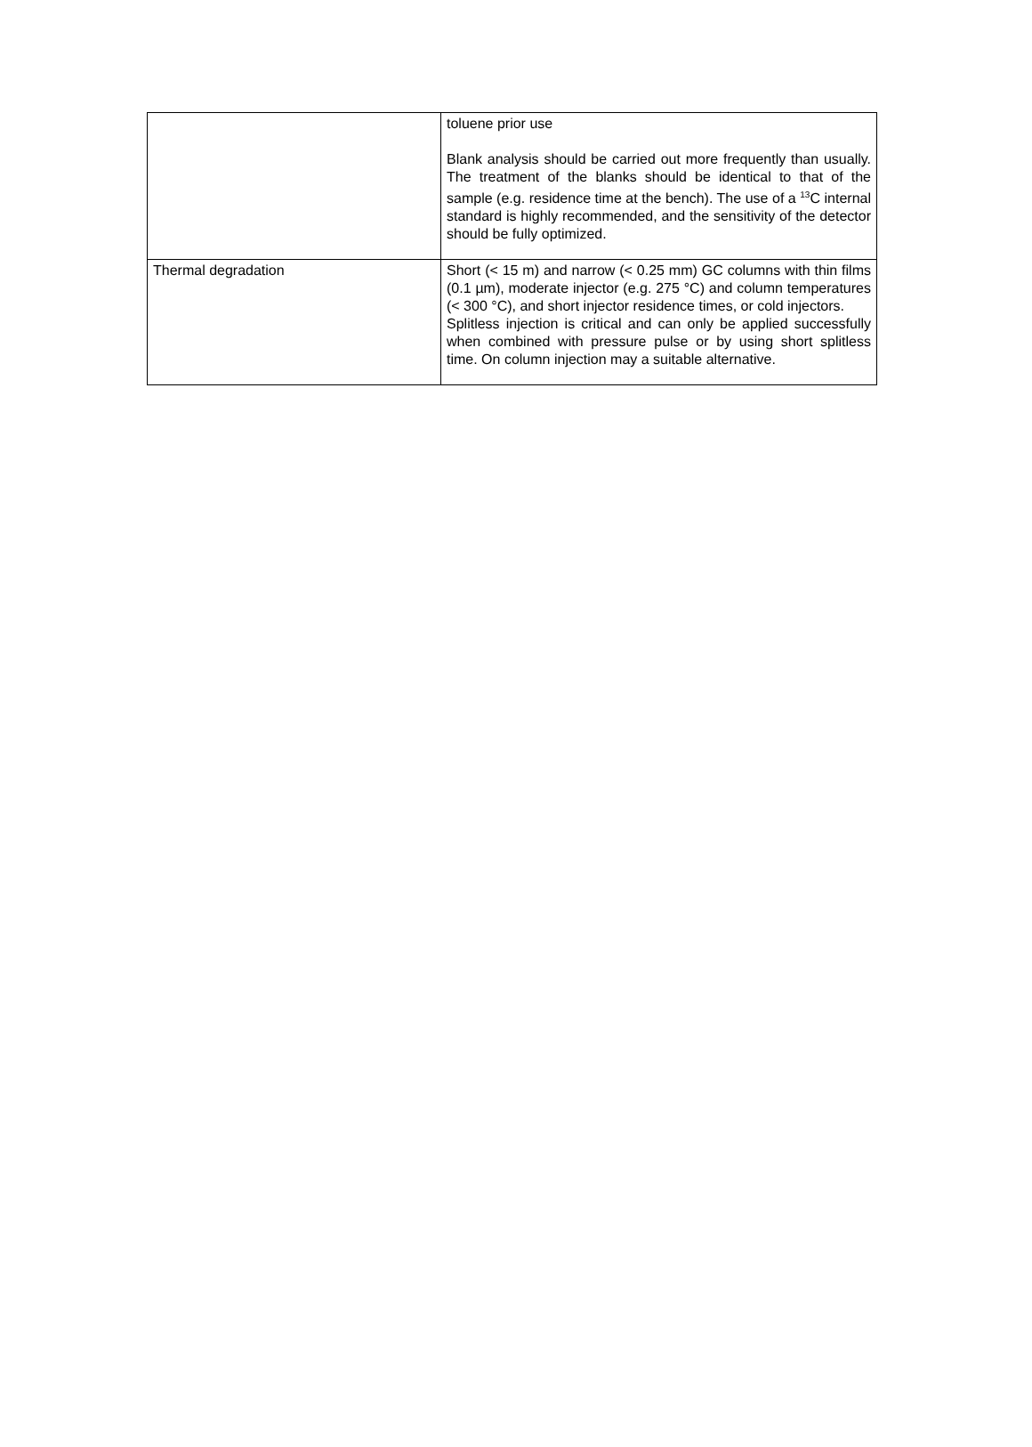| | toluene prior use Blank analysis should be carried out more frequently than usually. The treatment of the blanks should be identical to that of the sample (e.g. residence time at the bench). The use of a <sup>13</sup>C internal standard is highly recommended, and the sensitivity of the detector should be fully optimized. |
| Thermal degradation | Short (< 15 m) and narrow (< 0.25 mm) GC columns with thin films (0.1 µm), moderate injector (e.g. 275 °C) and column temperatures (< 300 °C), and short injector residence times, or cold injectors. Splitless injection is critical and can only be applied successfully when combined with pressure pulse or by using short splitless time. On column injection may a suitable alternative. |